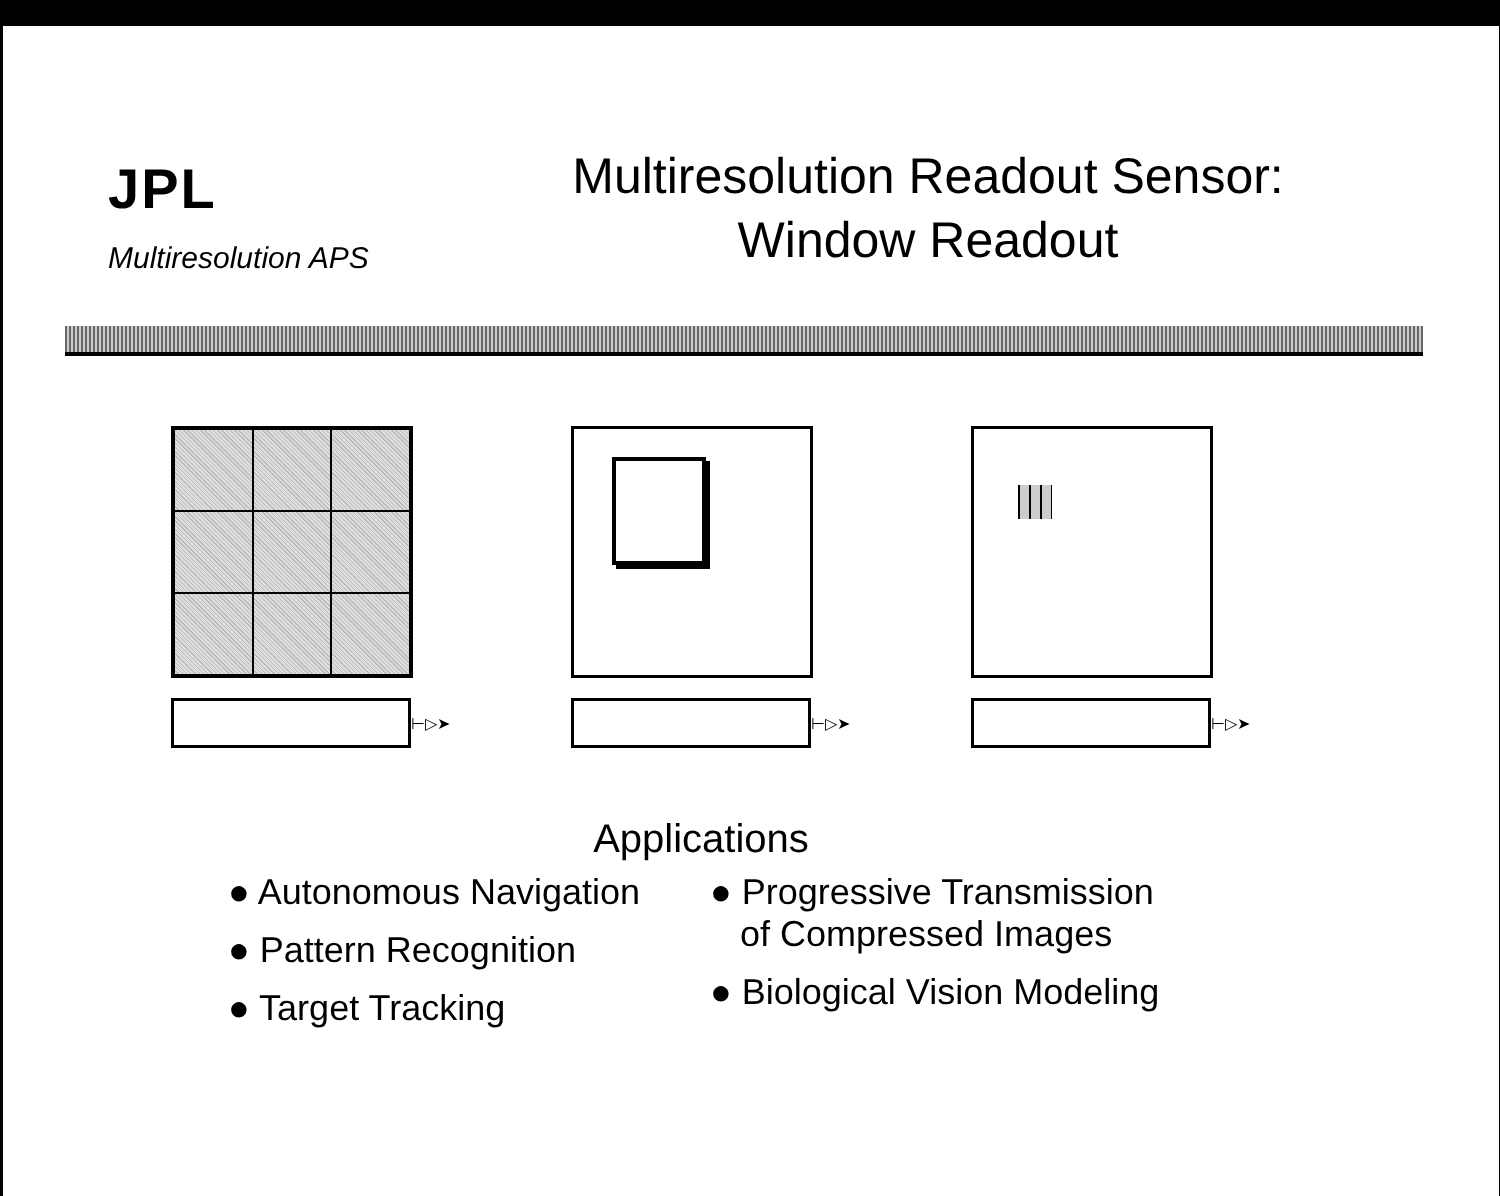JPL
Multiresolution APS
Multiresolution Readout Sensor:
Window Readout
⊢▷➤ ⊢▷➤ ⊢▷➤
Applications
● Autonomous Navigation
● Pattern Recognition
● Target Tracking
● Progressive Transmission
of Compressed Images
● Biological Vision Modeling